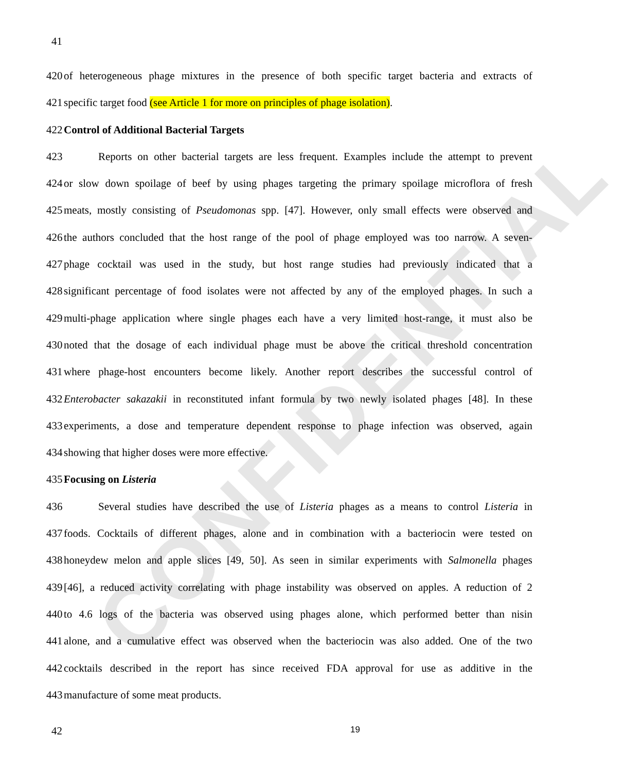CONFIDENTIAL
41
420 of heterogeneous phage mixtures in the presence of both specific target bacteria and extracts of
421 specific target food (see Article 1 for more on principles of phage isolation).
422 Control of Additional Bacterial Targets
423 Reports on other bacterial targets are less frequent. Examples include the attempt to prevent
424 or slow down spoilage of beef by using phages targeting the primary spoilage microflora of fresh
425 meats, mostly consisting of Pseudomonas spp. [47]. However, only small effects were observed and
426 the authors concluded that the host range of the pool of phage employed was too narrow. A seven-
427 phage cocktail was used in the study, but host range studies had previously indicated that a
428 significant percentage of food isolates were not affected by any of the employed phages. In such a
429 multi-phage application where single phages each have a very limited host-range, it must also be
430 noted that the dosage of each individual phage must be above the critical threshold concentration
431 where phage-host encounters become likely. Another report describes the successful control of
432 Enterobacter sakazakii in reconstituted infant formula by two newly isolated phages [48]. In these
433 experiments, a dose and temperature dependent response to phage infection was observed, again
434 showing that higher doses were more effective.
435 Focusing on Listeria
436 Several studies have described the use of Listeria phages as a means to control Listeria in
437 foods. Cocktails of different phages, alone and in combination with a bacteriocin were tested on
438 honeydew melon and apple slices [49, 50]. As seen in similar experiments with Salmonella phages
439 [46], a reduced activity correlating with phage instability was observed on apples. A reduction of 2
440 to 4.6 logs of the bacteria was observed using phages alone, which performed better than nisin
441 alone, and a cumulative effect was observed when the bacteriocin was also added. One of the two
442 cocktails described in the report has since received FDA approval for use as additive in the
443 manufacture of some meat products.
42 19